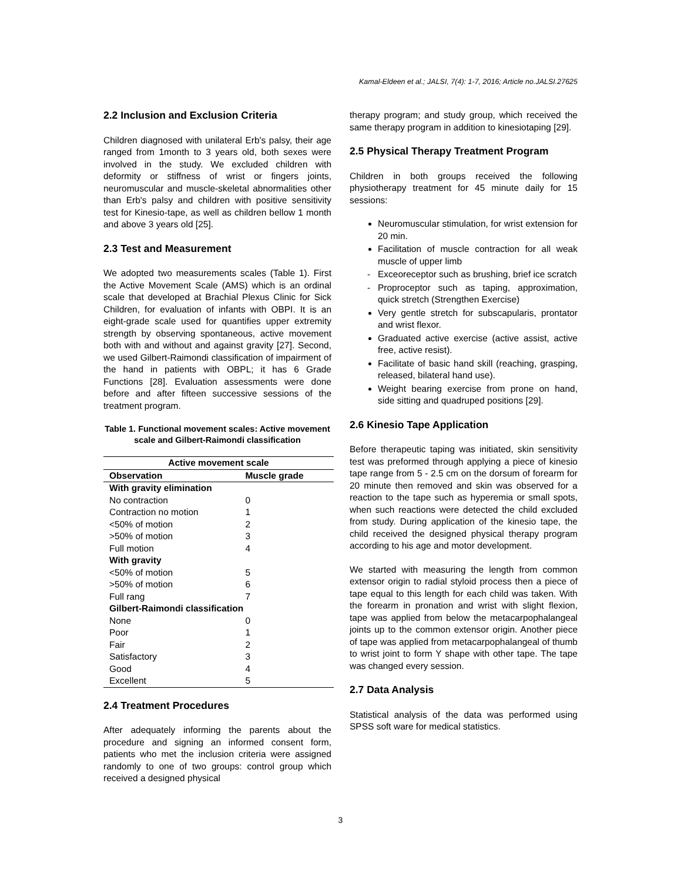Kamal-Eldeen et al.; JALSI, 7(4): 1-7, 2016; Article no.JALSI.27625
2.2 Inclusion and Exclusion Criteria
Children diagnosed with unilateral Erb's palsy, their age ranged from 1month to 3 years old, both sexes were involved in the study. We excluded children with deformity or stiffness of wrist or fingers joints, neuromuscular and muscle-skeletal abnormalities other than Erb's palsy and children with positive sensitivity test for Kinesio-tape, as well as children bellow 1 month and above 3 years old [25].
2.3 Test and Measurement
We adopted two measurements scales (Table 1). First the Active Movement Scale (AMS) which is an ordinal scale that developed at Brachial Plexus Clinic for Sick Children, for evaluation of infants with OBPI. It is an eight-grade scale used for quantifies upper extremity strength by observing spontaneous, active movement both with and without and against gravity [27]. Second, we used Gilbert-Raimondi classification of impairment of the hand in patients with OBPL; it has 6 Grade Functions [28]. Evaluation assessments were done before and after fifteen successive sessions of the treatment program.
Table 1. Functional movement scales: Active movement scale and Gilbert-Raimondi classification
| Active movement scale | |
| --- | --- |
| Observation | Muscle grade |
| With gravity elimination | |
| No contraction | 0 |
| Contraction no motion | 1 |
| <50% of motion | 2 |
| >50% of motion | 3 |
| Full motion | 4 |
| With gravity | |
| <50% of motion | 5 |
| >50% of motion | 6 |
| Full rang | 7 |
| Gilbert-Raimondi classification | |
| None | 0 |
| Poor | 1 |
| Fair | 2 |
| Satisfactory | 3 |
| Good | 4 |
| Excellent | 5 |
2.4 Treatment Procedures
After adequately informing the parents about the procedure and signing an informed consent form, patients who met the inclusion criteria were assigned randomly to one of two groups: control group which received a designed physical
therapy program; and study group, which received the same therapy program in addition to kinesiotaping [29].
2.5 Physical Therapy Treatment Program
Children in both groups received the following physiotherapy treatment for 45 minute daily for 15 sessions:
Neuromuscular stimulation, for wrist extension for 20 min.
Facilitation of muscle contraction for all weak muscle of upper limb
Exceoreceptor such as brushing, brief ice scratch
Proproceptor such as taping, approximation, quick stretch (Strengthen Exercise)
Very gentle stretch for subscapularis, prontator and wrist flexor.
Graduated active exercise (active assist, active free, active resist).
Facilitate of basic hand skill (reaching, grasping, released, bilateral hand use).
Weight bearing exercise from prone on hand, side sitting and quadruped positions [29].
2.6 Kinesio Tape Application
Before therapeutic taping was initiated, skin sensitivity test was preformed through applying a piece of kinesio tape range from 5 - 2.5 cm on the dorsum of forearm for 20 minute then removed and skin was observed for a reaction to the tape such as hyperemia or small spots, when such reactions were detected the child excluded from study. During application of the kinesio tape, the child received the designed physical therapy program according to his age and motor development.
We started with measuring the length from common extensor origin to radial styloid process then a piece of tape equal to this length for each child was taken. With the forearm in pronation and wrist with slight flexion, tape was applied from below the metacarpophalangeal joints up to the common extensor origin. Another piece of tape was applied from metacarpophalangeal of thumb to wrist joint to form Y shape with other tape. The tape was changed every session.
2.7 Data Analysis
Statistical analysis of the data was performed using SPSS soft ware for medical statistics.
3